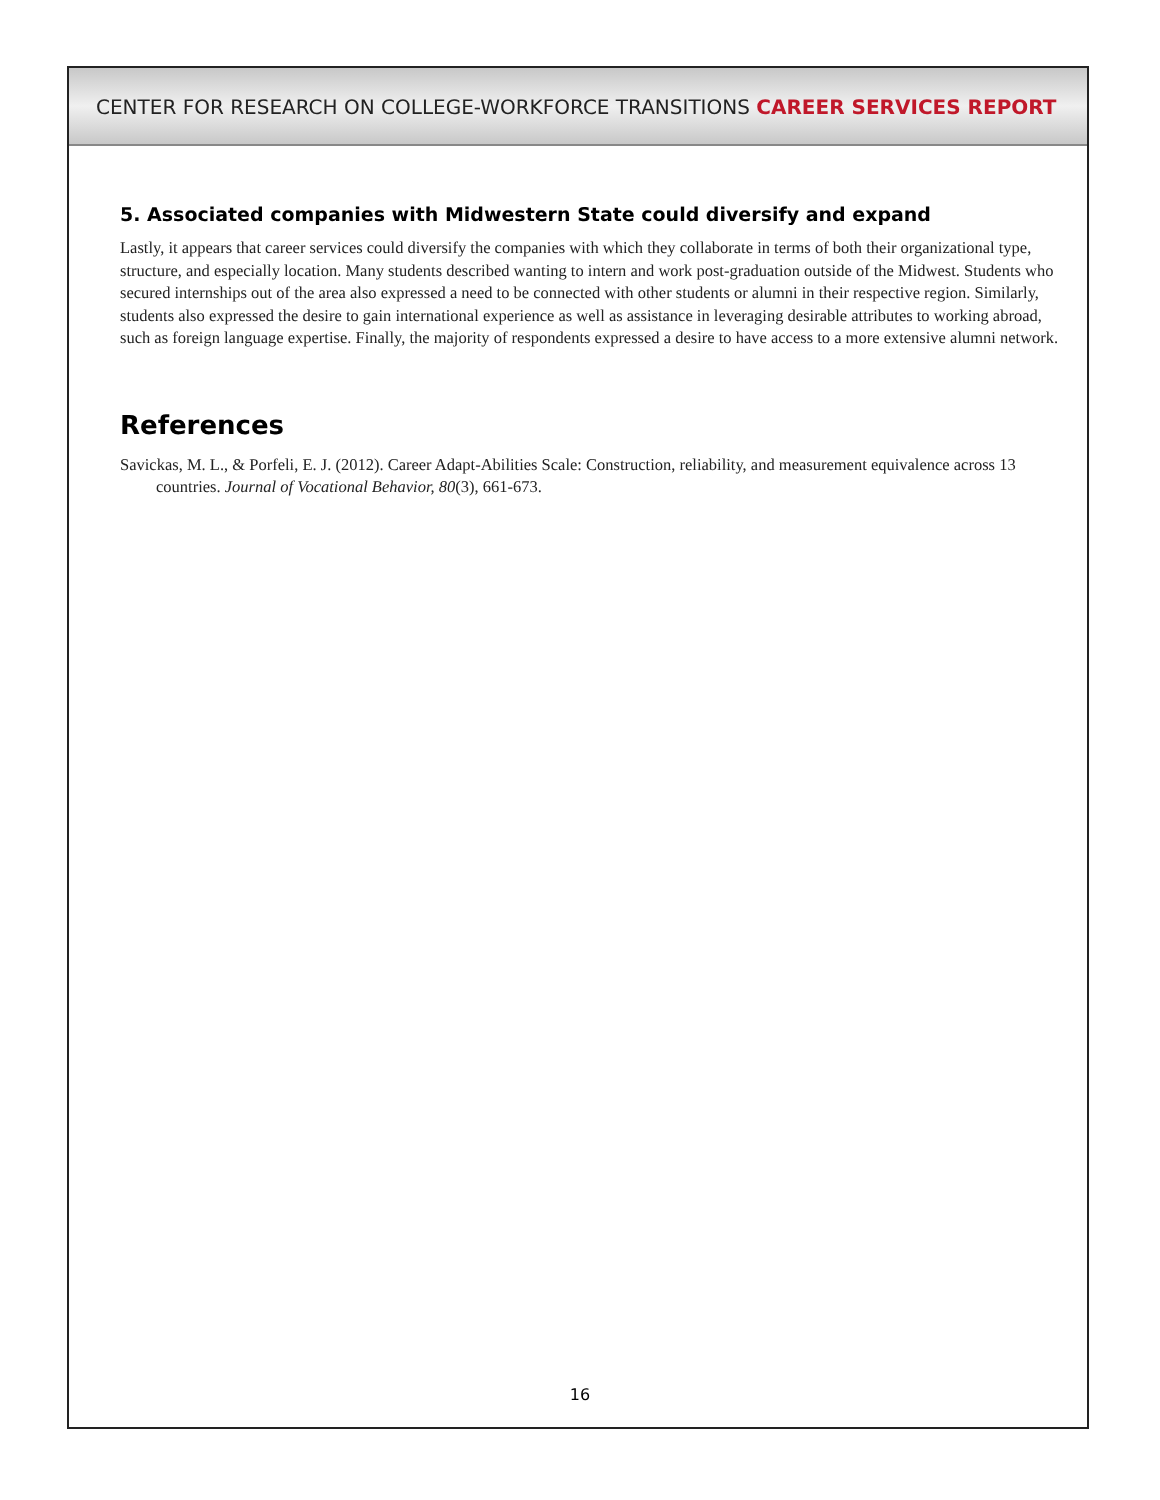CENTER FOR RESEARCH ON COLLEGE-WORKFORCE TRANSITIONS CAREER SERVICES REPORT
5. Associated companies with Midwestern State could diversify and expand
Lastly, it appears that career services could diversify the companies with which they collaborate in terms of both their organizational type, structure, and especially location. Many students described wanting to intern and work post-graduation outside of the Midwest. Students who secured internships out of the area also expressed a need to be connected with other students or alumni in their respective region. Similarly, students also expressed the desire to gain international experience as well as assistance in leveraging desirable attributes to working abroad, such as foreign language expertise. Finally, the majority of respondents expressed a desire to have access to a more extensive alumni network.
References
Savickas, M. L., & Porfeli, E. J. (2012). Career Adapt-Abilities Scale: Construction, reliability, and measurement equivalence across 13 countries. Journal of Vocational Behavior, 80(3), 661-673.
16